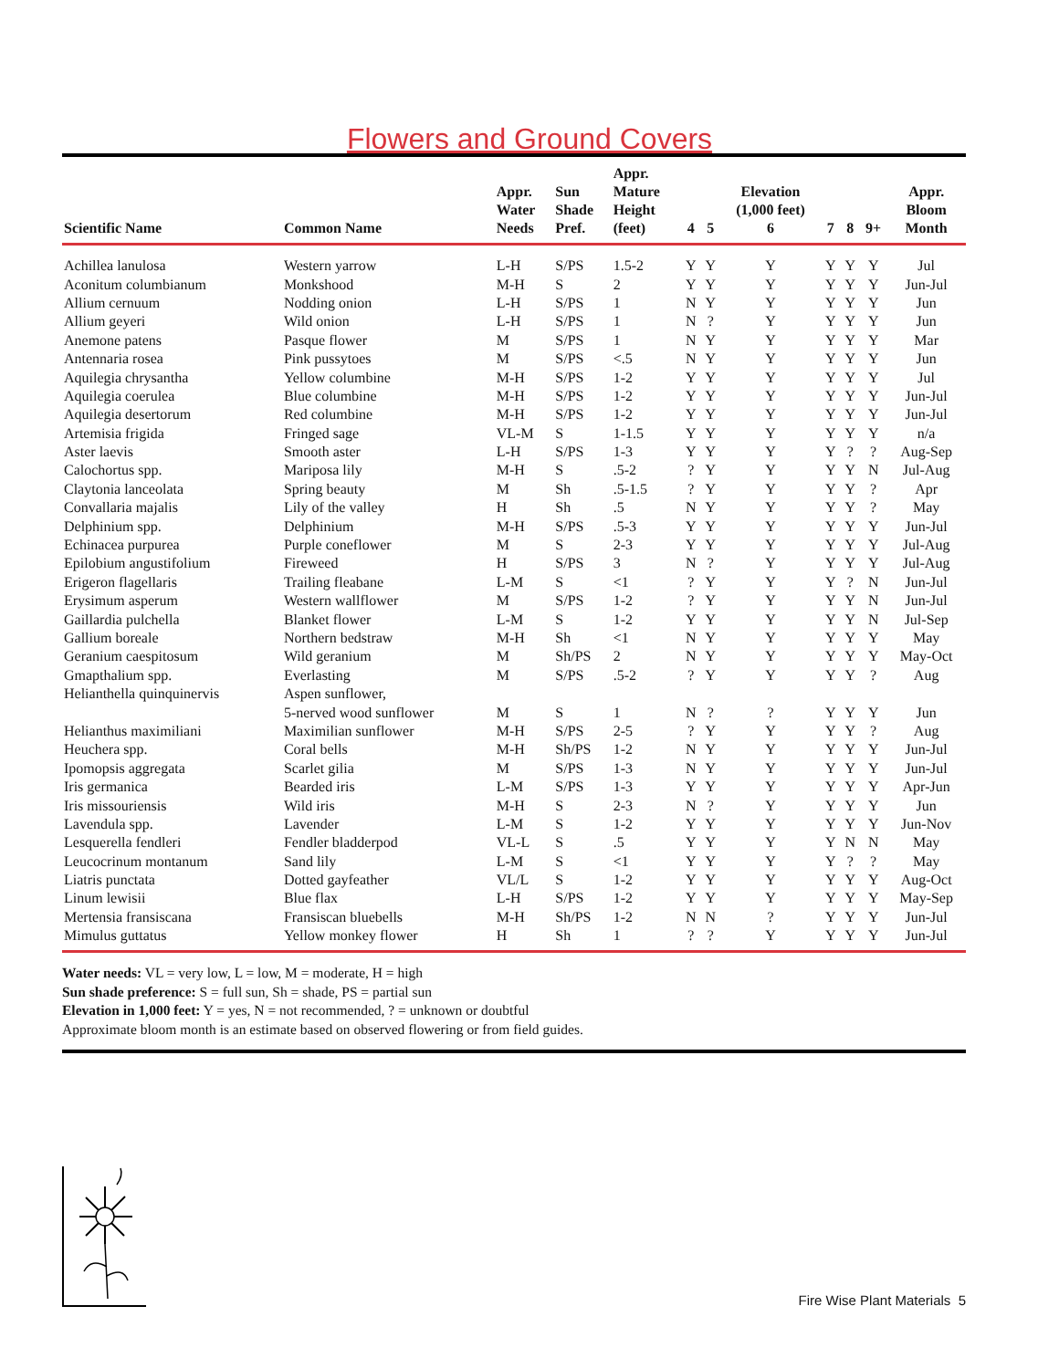Flowers and Ground Covers
| Scientific Name | Common Name | Appr. Water Needs | Sun Shade Pref. | Appr. Mature Height (feet) | 4 | 5 | Elevation (1,000 feet) 6 | 7 | 8 | 9+ | Appr. Bloom Month |
| --- | --- | --- | --- | --- | --- | --- | --- | --- | --- | --- | --- |
| Achillea lanulosa | Western yarrow | L-H | S/PS | 1.5-2 | Y | Y | Y | Y | Y | Y | Jul |
| Aconitum columbianum | Monkshood | M-H | S | 2 | Y | Y | Y | Y | Y | Y | Jun-Jul |
| Allium cernuum | Nodding onion | L-H | S/PS | 1 | N | Y | Y | Y | Y | Y | Jun |
| Allium geyeri | Wild onion | L-H | S/PS | 1 | N | ? | Y | Y | Y | Y | Jun |
| Anemone patens | Pasque flower | M | S/PS | 1 | N | Y | Y | Y | Y | Y | Mar |
| Antennaria rosea | Pink pussytoes | M | S/PS | <.5 | N | Y | Y | Y | Y | Y | Jun |
| Aquilegia chrysantha | Yellow columbine | M-H | S/PS | 1-2 | Y | Y | Y | Y | Y | Y | Jul |
| Aquilegia coerulea | Blue columbine | M-H | S/PS | 1-2 | Y | Y | Y | Y | Y | Y | Jun-Jul |
| Aquilegia desertorum | Red columbine | M-H | S/PS | 1-2 | Y | Y | Y | Y | Y | Y | Jun-Jul |
| Artemisia frigida | Fringed sage | VL-M | S | 1-1.5 | Y | Y | Y | Y | Y | Y | n/a |
| Aster laevis | Smooth aster | L-H | S/PS | 1-3 | Y | Y | Y | Y | ? | ? | Aug-Sep |
| Calochortus spp. | Mariposa lily | M-H | S | .5-2 | ? | Y | Y | Y | Y | N | Jul-Aug |
| Claytonia lanceolata | Spring beauty | M | Sh | .5-1.5 | ? | Y | Y | Y | Y | ? | Apr |
| Convallaria majalis | Lily of the valley | H | Sh | .5 | N | Y | Y | Y | Y | ? | May |
| Delphinium spp. | Delphinium | M-H | S/PS | .5-3 | Y | Y | Y | Y | Y | Y | Jun-Jul |
| Echinacea purpurea | Purple coneflower | M | S | 2-3 | Y | Y | Y | Y | Y | Y | Jul-Aug |
| Epilobium angustifolium | Fireweed | H | S/PS | 3 | N | ? | Y | Y | Y | Y | Jul-Aug |
| Erigeron flagellaris | Trailing fleabane | L-M | S | <1 | ? | Y | Y | Y | ? | N | Jun-Jul |
| Erysimum asperum | Western wallflower | M | S/PS | 1-2 | ? | Y | Y | Y | Y | N | Jun-Jul |
| Gaillardia pulchella | Blanket flower | L-M | S | 1-2 | Y | Y | Y | Y | Y | N | Jul-Sep |
| Gallium boreale | Northern bedstraw | M-H | Sh | <1 | N | Y | Y | Y | Y | Y | May |
| Geranium caespitosum | Wild geranium | M | Sh/PS | 2 | N | Y | Y | Y | Y | Y | May-Oct |
| Gmapthalium spp. | Everlasting | M | S/PS | .5-2 | ? | Y | Y | Y | Y | ? | Aug |
| Helianthella quinquinervis | Aspen sunflower, | | | | | | | | | | |
| | 5-nerved wood sunflower | M | S | 1 | N | ? | ? | Y | Y | Y | Jun |
| Helianthus maximiliani | Maximilian sunflower | M-H | S/PS | 2-5 | ? | Y | Y | Y | Y | ? | Aug |
| Heuchera spp. | Coral bells | M-H | Sh/PS | 1-2 | N | Y | Y | Y | Y | Y | Jun-Jul |
| Ipomopsis aggregata | Scarlet gilia | M | S/PS | 1-3 | N | Y | Y | Y | Y | Y | Jun-Jul |
| Iris germanica | Bearded iris | L-M | S/PS | 1-3 | Y | Y | Y | Y | Y | Y | Apr-Jun |
| Iris missouriensis | Wild iris | M-H | S | 2-3 | N | ? | Y | Y | Y | Y | Jun |
| Lavendula spp. | Lavender | L-M | S | 1-2 | Y | Y | Y | Y | Y | Y | Jun-Nov |
| Lesquerella fendleri | Fendler bladderpod | VL-L | S | .5 | Y | Y | Y | Y | N | N | May |
| Leucocrinum montanum | Sand lily | L-M | S | <1 | Y | Y | Y | Y | ? | ? | May |
| Liatris punctata | Dotted gayfeather | VL/L | S | 1-2 | Y | Y | Y | Y | Y | Y | Aug-Oct |
| Linum lewisii | Blue flax | L-H | S/PS | 1-2 | Y | Y | Y | Y | Y | Y | May-Sep |
| Mertensia fransiscana | Fransiscan bluebells | M-H | Sh/PS | 1-2 | N | N | ? | Y | Y | Y | Jun-Jul |
| Mimulus guttatus | Yellow monkey flower | H | Sh | 1 | ? | ? | Y | Y | Y | Y | Jun-Jul |
Water needs: VL = very low, L = low, M = moderate, H = high
Sun shade preference: S = full sun, Sh = shade, PS = partial sun
Elevation in 1,000 feet: Y = yes, N = not recommended, ? = unknown or doubtful
Approximate bloom month is an estimate based on observed flowering or from field guides.
Fire Wise Plant Materials 5